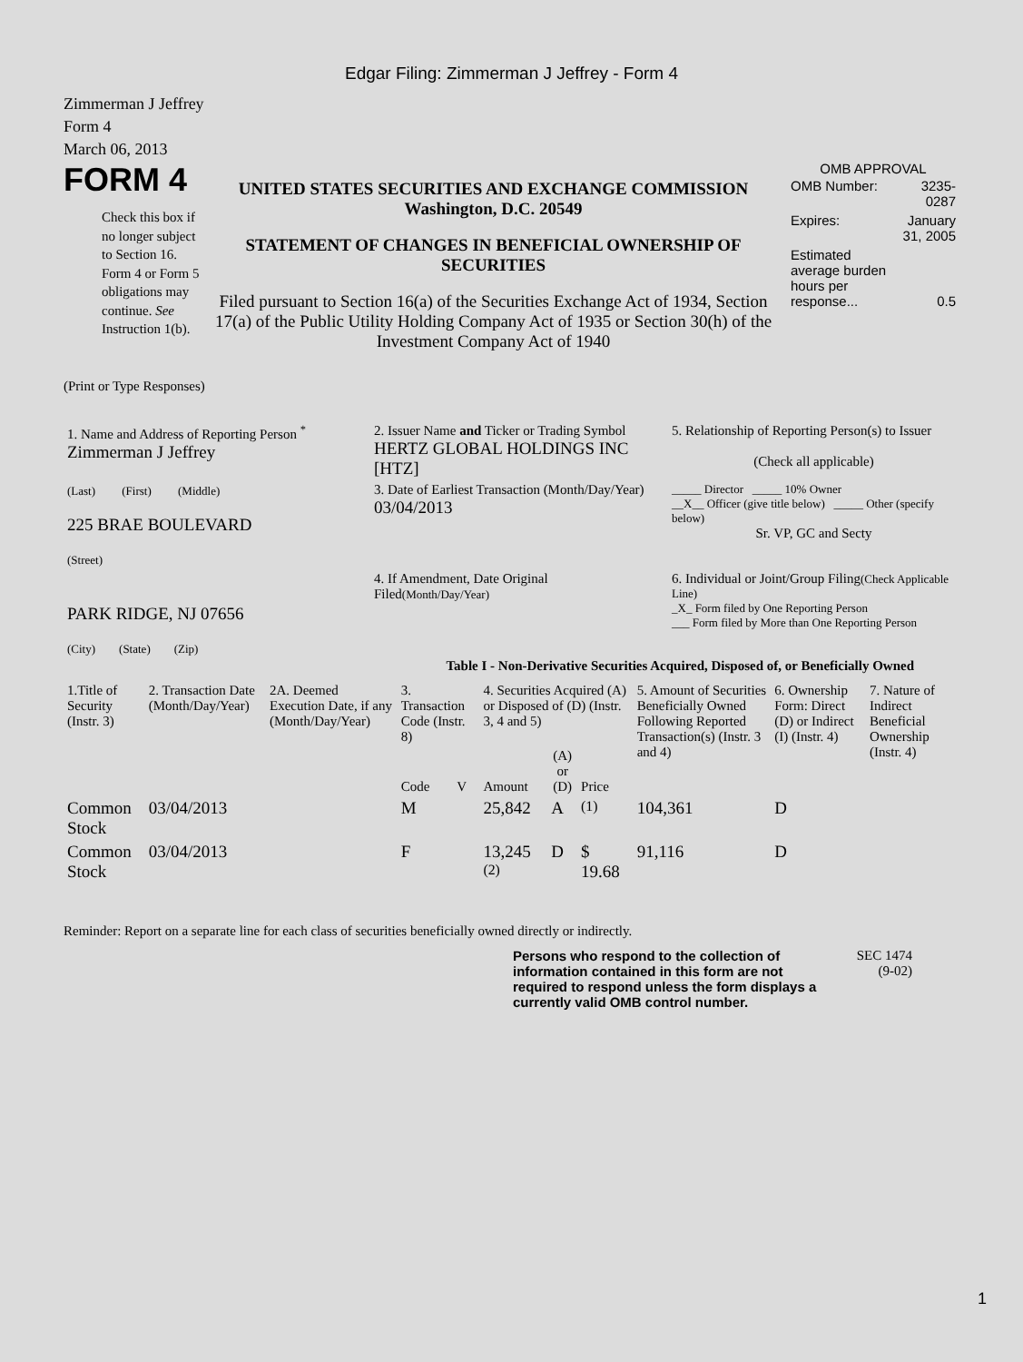Edgar Filing: Zimmerman J Jeffrey - Form 4
Zimmerman J Jeffrey
Form 4
March 06, 2013
FORM 4
Check this box if no longer subject to Section 16. Form 4 or Form 5 obligations may continue. See Instruction 1(b).
UNITED STATES SECURITIES AND EXCHANGE COMMISSION
Washington, D.C. 20549
STATEMENT OF CHANGES IN BENEFICIAL OWNERSHIP OF SECURITIES
Filed pursuant to Section 16(a) of the Securities Exchange Act of 1934, Section 17(a) of the Public Utility Holding Company Act of 1935 or Section 30(h) of the Investment Company Act of 1940
OMB APPROVAL
| OMB Number: | 3235-0287 |
| Expires: | January 31, 2005 |
| Estimated average burden hours per response... | 0.5 |
(Print or Type Responses)
| 1. Name and Address of Reporting Person <sup>*</sup> Zimmerman J Jeffrey | 2. Issuer Name and Ticker or Trading Symbol HERTZ GLOBAL HOLDINGS INC [HTZ] | 5. Relationship of Reporting Person(s) to Issuer (Check all applicable) |
| (Last) (First) (Middle) 225 BRAE BOULEVARD (Street) | 3. Date of Earliest Transaction (Month/Day/Year) 03/04/2013 | _____ Director _____ 10% Owner __X__ Officer (give title below) _____ Other (specify below) Sr. VP, GC and Secty |
| PARK RIDGE, NJ 07656 (City) (State) (Zip) | 4. If Amendment, Date Original Filed (Month/Day/Year) | 6. Individual or Joint/Group Filing (Check Applicable Line) _X_ Form filed by One Reporting Person ___ Form filed by More than One Reporting Person |
Table I - Non-Derivative Securities Acquired, Disposed of, or Beneficially Owned
| 1.Title of Security (Instr. 3) | 2. Transaction Date (Month/Day/Year) | 2A. Deemed Execution Date, if any (Month/Day/Year) | 3. Transaction Code (Instr. 8) | | 4. Securities Acquired (A) or Disposed of (D) (Instr. 3, 4 and 5) | | | 5. Amount of Securities Beneficially Owned Following Reported Transaction(s) (Instr. 3 and 4) | 6. Ownership Form: Direct (D) or Indirect (I) (Instr. 4) | 7. Nature of Indirect Beneficial Ownership (Instr. 4) |
| --- | --- | --- | --- | --- | --- | --- | --- | --- | --- | --- |
| | | | Code | V | Amount | (A) or (D) | Price | | | |
| Common Stock | 03/04/2013 | | M | | 25,842 | A | <sup>(1)</sup> | 104,361 | D | |
| Common Stock | 03/04/2013 | | F | | 13,245 <sup>(2)</sup> | D | $ 19.68 | 91,116 | D | |
Reminder: Report on a separate line for each class of securities beneficially owned directly or indirectly.
Persons who respond to the collection of information contained in this form are not required to respond unless the form displays a currently valid OMB control number.
SEC 1474
(9-02)
1